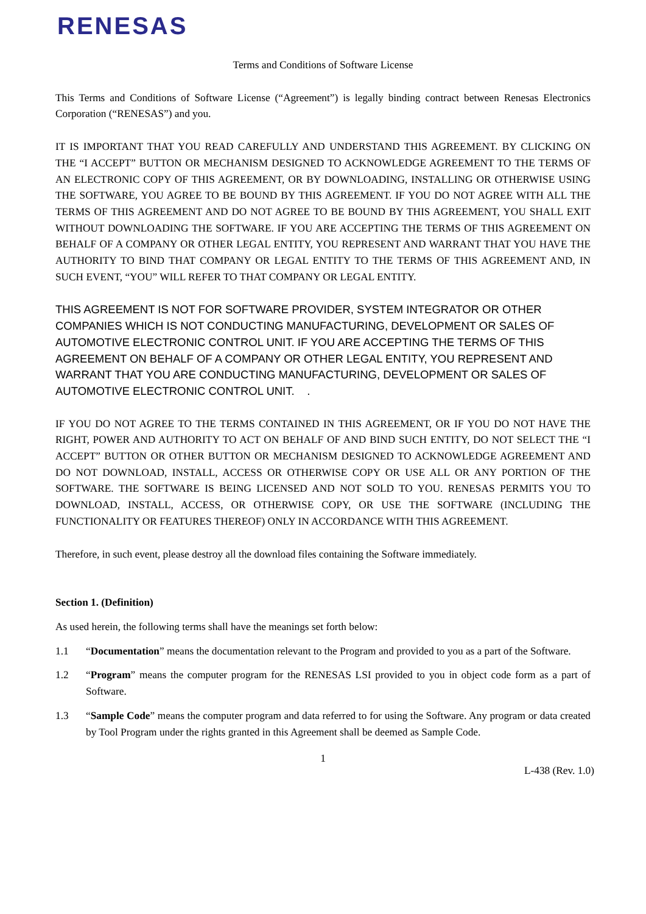RENESAS
Terms and Conditions of Software License
This Terms and Conditions of Software License (“Agreement”) is legally binding contract between Renesas Electronics Corporation (“RENESAS”) and you.
IT IS IMPORTANT THAT YOU READ CAREFULLY AND UNDERSTAND THIS AGREEMENT. BY CLICKING ON THE “I ACCEPT” BUTTON OR MECHANISM DESIGNED TO ACKNOWLEDGE AGREEMENT TO THE TERMS OF AN ELECTRONIC COPY OF THIS AGREEMENT, OR BY DOWNLOADING, INSTALLING OR OTHERWISE USING THE SOFTWARE, YOU AGREE TO BE BOUND BY THIS AGREEMENT. IF YOU DO NOT AGREE WITH ALL THE TERMS OF THIS AGREEMENT AND DO NOT AGREE TO BE BOUND BY THIS AGREEMENT, YOU SHALL EXIT WITHOUT DOWNLOADING THE SOFTWARE. IF YOU ARE ACCEPTING THE TERMS OF THIS AGREEMENT ON BEHALF OF A COMPANY OR OTHER LEGAL ENTITY, YOU REPRESENT AND WARRANT THAT YOU HAVE THE AUTHORITY TO BIND THAT COMPANY OR LEGAL ENTITY TO THE TERMS OF THIS AGREEMENT AND, IN SUCH EVENT, “YOU” WILL REFER TO THAT COMPANY OR LEGAL ENTITY.
THIS AGREEMENT IS NOT FOR SOFTWARE PROVIDER, SYSTEM INTEGRATOR OR OTHER COMPANIES WHICH IS NOT CONDUCTING MANUFACTURING, DEVELOPMENT OR SALES OF AUTOMOTIVE ELECTRONIC CONTROL UNIT. IF YOU ARE ACCEPTING THE TERMS OF THIS AGREEMENT ON BEHALF OF A COMPANY OR OTHER LEGAL ENTITY, YOU REPRESENT AND WARRANT THAT YOU ARE CONDUCTING MANUFACTURING, DEVELOPMENT OR SALES OF AUTOMOTIVE ELECTRONIC CONTROL UNIT. .
IF YOU DO NOT AGREE TO THE TERMS CONTAINED IN THIS AGREEMENT, OR IF YOU DO NOT HAVE THE RIGHT, POWER AND AUTHORITY TO ACT ON BEHALF OF AND BIND SUCH ENTITY, DO NOT SELECT THE “I ACCEPT” BUTTON OR OTHER BUTTON OR MECHANISM DESIGNED TO ACKNOWLEDGE AGREEMENT AND DO NOT DOWNLOAD, INSTALL, ACCESS OR OTHERWISE COPY OR USE ALL OR ANY PORTION OF THE SOFTWARE. THE SOFTWARE IS BEING LICENSED AND NOT SOLD TO YOU. RENESAS PERMITS YOU TO DOWNLOAD, INSTALL, ACCESS, OR OTHERWISE COPY, OR USE THE SOFTWARE (INCLUDING THE FUNCTIONALITY OR FEATURES THEREOF) ONLY IN ACCORDANCE WITH THIS AGREEMENT.
Therefore, in such event, please destroy all the download files containing the Software immediately.
Section 1. (Definition)
As used herein, the following terms shall have the meanings set forth below:
1.1 “Documentation” means the documentation relevant to the Program and provided to you as a part of the Software.
1.2 “Program” means the computer program for the RENESAS LSI provided to you in object code form as a part of Software.
1.3 “Sample Code” means the computer program and data referred to for using the Software. Any program or data created by Tool Program under the rights granted in this Agreement shall be deemed as Sample Code.
1
L-438 (Rev. 1.0)